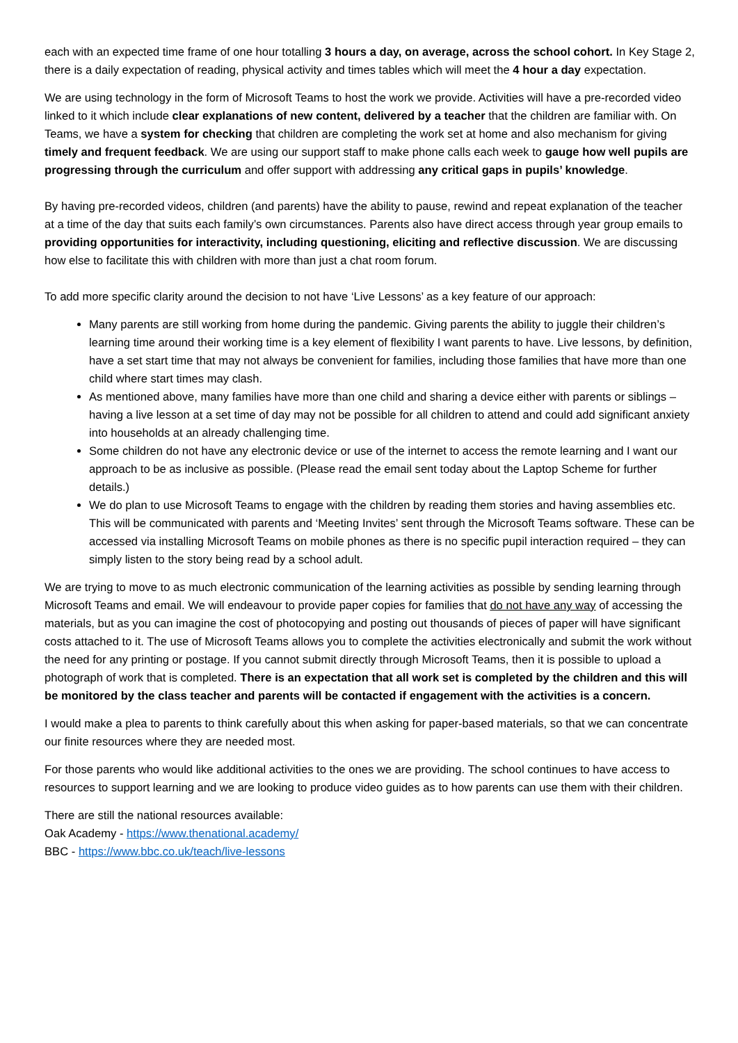each with an expected time frame of one hour totalling 3 hours a day, on average, across the school cohort. In Key Stage 2, there is a daily expectation of reading, physical activity and times tables which will meet the 4 hour a day expectation.
We are using technology in the form of Microsoft Teams to host the work we provide. Activities will have a pre-recorded video linked to it which include clear explanations of new content, delivered by a teacher that the children are familiar with. On Teams, we have a system for checking that children are completing the work set at home and also mechanism for giving timely and frequent feedback. We are using our support staff to make phone calls each week to gauge how well pupils are progressing through the curriculum and offer support with addressing any critical gaps in pupils’ knowledge.
By having pre-recorded videos, children (and parents) have the ability to pause, rewind and repeat explanation of the teacher at a time of the day that suits each family’s own circumstances. Parents also have direct access through year group emails to providing opportunities for interactivity, including questioning, eliciting and reflective discussion. We are discussing how else to facilitate this with children with more than just a chat room forum.
To add more specific clarity around the decision to not have ‘Live Lessons’ as a key feature of our approach:
Many parents are still working from home during the pandemic. Giving parents the ability to juggle their children’s learning time around their working time is a key element of flexibility I want parents to have. Live lessons, by definition, have a set start time that may not always be convenient for families, including those families that have more than one child where start times may clash.
As mentioned above, many families have more than one child and sharing a device either with parents or siblings – having a live lesson at a set time of day may not be possible for all children to attend and could add significant anxiety into households at an already challenging time.
Some children do not have any electronic device or use of the internet to access the remote learning and I want our approach to be as inclusive as possible. (Please read the email sent today about the Laptop Scheme for further details.)
We do plan to use Microsoft Teams to engage with the children by reading them stories and having assemblies etc. This will be communicated with parents and ‘Meeting Invites’ sent through the Microsoft Teams software. These can be accessed via installing Microsoft Teams on mobile phones as there is no specific pupil interaction required – they can simply listen to the story being read by a school adult.
We are trying to move to as much electronic communication of the learning activities as possible by sending learning through Microsoft Teams and email. We will endeavour to provide paper copies for families that do not have any way of accessing the materials, but as you can imagine the cost of photocopying and posting out thousands of pieces of paper will have significant costs attached to it. The use of Microsoft Teams allows you to complete the activities electronically and submit the work without the need for any printing or postage. If you cannot submit directly through Microsoft Teams, then it is possible to upload a photograph of work that is completed. There is an expectation that all work set is completed by the children and this will be monitored by the class teacher and parents will be contacted if engagement with the activities is a concern.
I would make a plea to parents to think carefully about this when asking for paper-based materials, so that we can concentrate our finite resources where they are needed most.
For those parents who would like additional activities to the ones we are providing. The school continues to have access to resources to support learning and we are looking to produce video guides as to how parents can use them with their children.
There are still the national resources available:
Oak Academy - https://www.thenational.academy/
BBC - https://www.bbc.co.uk/teach/live-lessons